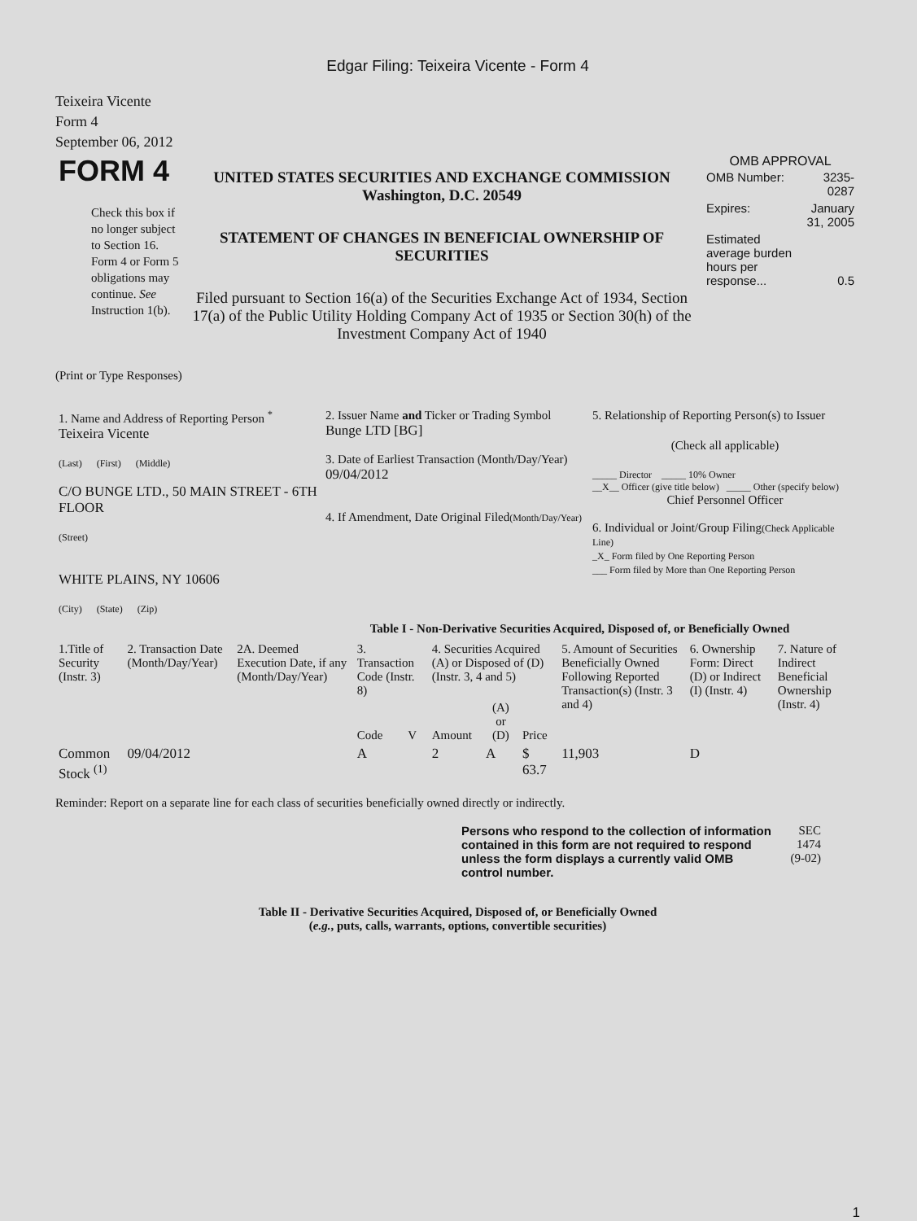Edgar Filing: Teixeira Vicente - Form 4
Teixeira Vicente
Form 4
September 06, 2012
| FORM 4 Check this box if no longer subject to Section 16. Form 4 or Form 5 obligations may continue. See Instruction 1(b). | UNITED STATES SECURITIES AND EXCHANGE COMMISSION Washington, D.C. 20549 STATEMENT OF CHANGES IN BENEFICIAL OWNERSHIP OF SECURITIES Filed pursuant to Section 16(a) of the Securities Exchange Act of 1934, Section 17(a) of the Public Utility Holding Company Act of 1935 or Section 30(h) of the Investment Company Act of 1940 | OMB APPROVAL / OMB Number: / 3235-0287 / / Expires: / January 31, 2005 / / Estimated average burden hours per response... / 0.5 / |
(Print or Type Responses)
| 1. Name and Address of Reporting Person <sup>*</sup> Teixeira Vicente (Last) (First) (Middle) C/O BUNGE LTD., 50 MAIN STREET - 6TH FLOOR (Street) WHITE PLAINS, NY 10606 (City) (State) (Zip) | 2. Issuer Name and Ticker or Trading Symbol Bunge LTD [BG] 3. Date of Earliest Transaction (Month/Day/Year) 09/04/2012 4. If Amendment, Date Original Filed (Month/Day/Year) | 5. Relationship of Reporting Person(s) to Issuer (Check all applicable) _____ Director _____ 10% Owner __X__ Officer (give title below) _____ Other (specify below) Chief Personnel Officer 6. Individual or Joint/Group Filing (Check Applicable Line) _X_ Form filed by One Reporting Person ___ Form filed by More than One Reporting Person |
Table I - Non-Derivative Securities Acquired, Disposed of, or Beneficially Owned
| 1.Title of Security (Instr. 3) | 2. Transaction Date (Month/Day/Year) | 2A. Deemed Execution Date, if any (Month/Day/Year) | 3. Transaction Code (Instr. 8) | | 4. Securities Acquired (A) or Disposed of (D) (Instr. 3, 4 and 5) | | | 5. Amount of Securities Beneficially Owned Following Reported Transaction(s) (Instr. 3 and 4) | 6. Ownership Form: Direct (D) or Indirect (I) (Instr. 4) | 7. Nature of Indirect Beneficial Ownership (Instr. 4) |
| --- | --- | --- | --- | --- | --- | --- | --- | --- | --- | --- |
| | | | Code | V | Amount | (A) or (D) | Price | | | |
| Common Stock <sup>(1)</sup> | 09/04/2012 | | A | | 2 | A | $ 63.7 | 11,903 | D | |
Reminder: Report on a separate line for each class of securities beneficially owned directly or indirectly.
| Persons who respond to the collection of information contained in this form are not required to respond unless the form displays a currently valid OMB control number. | SEC 1474 (9-02) |
Table II - Derivative Securities Acquired, Disposed of, or Beneficially Owned
(e.g., puts, calls, warrants, options, convertible securities)
1